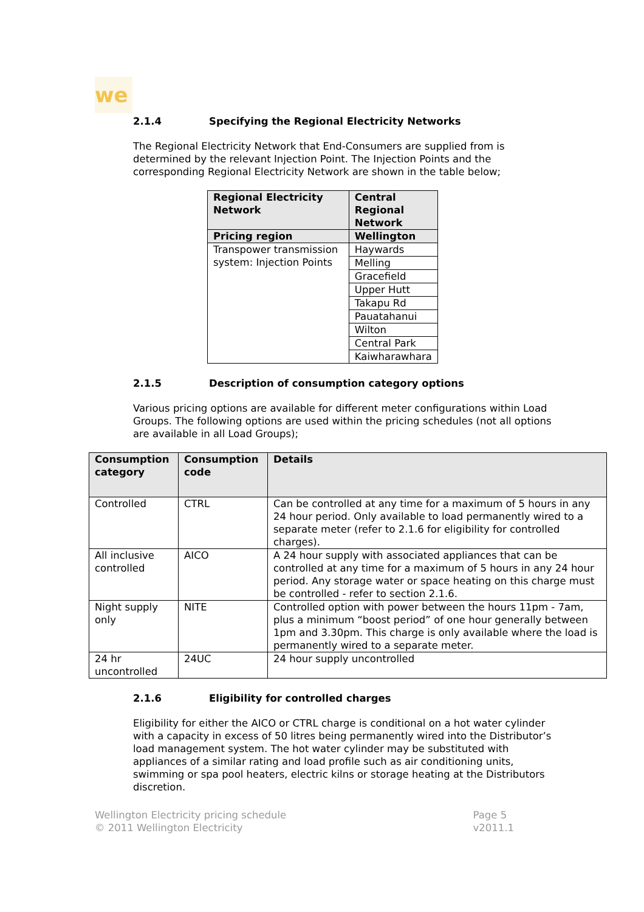we
2.1.4 Specifying the Regional Electricity Networks
The Regional Electricity Network that End-Consumers are supplied from is determined by the relevant Injection Point. The Injection Points and the corresponding Regional Electricity Network are shown in the table below;
| Regional Electricity Network | Central Regional Network |
| --- | --- |
| Pricing region | Wellington |
| Transpower transmission system: Injection Points | Haywards |
| | Melling |
| | Gracefield |
| | Upper Hutt |
| | Takapu Rd |
| | Pauatahanui |
| | Wilton |
| | Central Park |
| | Kaiwharawhara |
2.1.5 Description of consumption category options
Various pricing options are available for different meter configurations within Load Groups. The following options are used within the pricing schedules (not all options are available in all Load Groups);
| Consumption category | Consumption code | Details |
| --- | --- | --- |
| Controlled | CTRL | Can be controlled at any time for a maximum of 5 hours in any 24 hour period. Only available to load permanently wired to a separate meter (refer to 2.1.6 for eligibility for controlled charges). |
| All inclusive controlled | AICO | A 24 hour supply with associated appliances that can be controlled at any time for a maximum of 5 hours in any 24 hour period. Any storage water or space heating on this charge must be controlled - refer to section 2.1.6. |
| Night supply only | NITE | Controlled option with power between the hours 11pm - 7am, plus a minimum “boost period” of one hour generally between 1pm and 3.30pm. This charge is only available where the load is permanently wired to a separate meter. |
| 24 hr uncontrolled | 24UC | 24 hour supply uncontrolled |
2.1.6 Eligibility for controlled charges
Eligibility for either the AICO or CTRL charge is conditional on a hot water cylinder with a capacity in excess of 50 litres being permanently wired into the Distributor’s load management system. The hot water cylinder may be substituted with appliances of a similar rating and load profile such as air conditioning units, swimming or spa pool heaters, electric kilns or storage heating at the Distributors discretion.
Wellington Electricity pricing schedule
© 2011 Wellington Electricity
Page 5
v2011.1